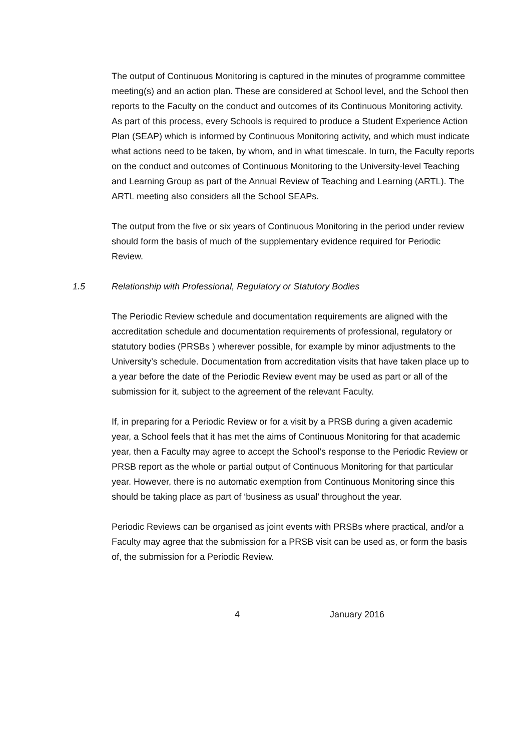The output of Continuous Monitoring is captured in the minutes of programme committee meeting(s) and an action plan. These are considered at School level, and the School then reports to the Faculty on the conduct and outcomes of its Continuous Monitoring activity. As part of this process, every Schools is required to produce a Student Experience Action Plan (SEAP) which is informed by Continuous Monitoring activity, and which must indicate what actions need to be taken, by whom, and in what timescale. In turn, the Faculty reports on the conduct and outcomes of Continuous Monitoring to the University-level Teaching and Learning Group as part of the Annual Review of Teaching and Learning (ARTL). The ARTL meeting also considers all the School SEAPs.
The output from the five or six years of Continuous Monitoring in the period under review should form the basis of much of the supplementary evidence required for Periodic Review.
1.5 Relationship with Professional, Regulatory or Statutory Bodies
The Periodic Review schedule and documentation requirements are aligned with the accreditation schedule and documentation requirements of professional, regulatory or statutory bodies (PRSBs ) wherever possible, for example by minor adjustments to the University’s schedule. Documentation from accreditation visits that have taken place up to a year before the date of the Periodic Review event may be used as part or all of the submission for it, subject to the agreement of the relevant Faculty.
If, in preparing for a Periodic Review or for a visit by a PRSB during a given academic year, a School feels that it has met the aims of Continuous Monitoring for that academic year, then a Faculty may agree to accept the School’s response to the Periodic Review or PRSB report as the whole or partial output of Continuous Monitoring for that particular year. However, there is no automatic exemption from Continuous Monitoring since this should be taking place as part of ‘business as usual’ throughout the year.
Periodic Reviews can be organised as joint events with PRSBs where practical, and/or a Faculty may agree that the submission for a PRSB visit can be used as, or form the basis of, the submission for a Periodic Review.
4 January 2016